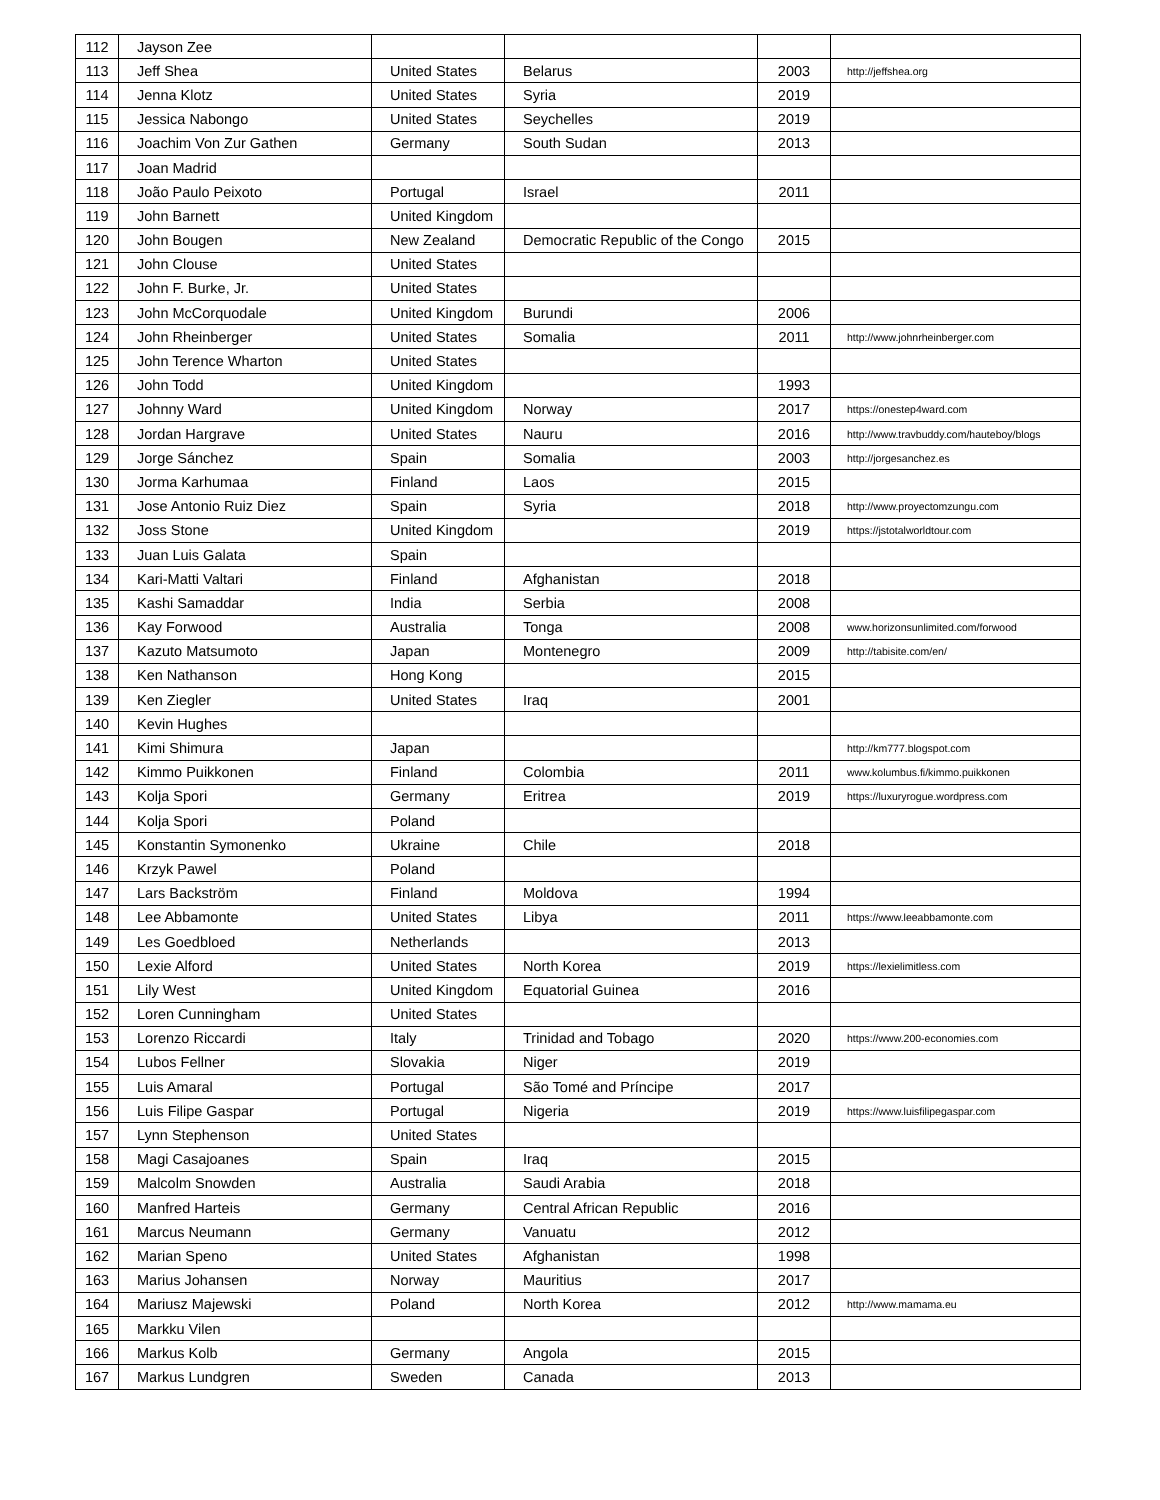| 112 | Jayson Zee | | | | |
| 113 | Jeff Shea | United States | Belarus | 2003 | http://jeffshea.org |
| 114 | Jenna Klotz | United States | Syria | 2019 | |
| 115 | Jessica Nabongo | United States | Seychelles | 2019 | |
| 116 | Joachim Von Zur Gathen | Germany | South Sudan | 2013 | |
| 117 | Joan Madrid | | | | |
| 118 | João Paulo Peixoto | Portugal | Israel | 2011 | |
| 119 | John Barnett | United Kingdom | | | |
| 120 | John Bougen | New Zealand | Democratic Republic of the Congo | 2015 | |
| 121 | John Clouse | United States | | | |
| 122 | John F. Burke, Jr. | United States | | | |
| 123 | John McCorquodale | United Kingdom | Burundi | 2006 | |
| 124 | John Rheinberger | United States | Somalia | 2011 | http://www.johnrheinberger.com |
| 125 | John Terence Wharton | United States | | | |
| 126 | John Todd | United Kingdom | | 1993 | |
| 127 | Johnny Ward | United Kingdom | Norway | 2017 | https://onestep4ward.com |
| 128 | Jordan Hargrave | United States | Nauru | 2016 | http://www.travbuddy.com/hauteboy/blogs |
| 129 | Jorge Sánchez | Spain | Somalia | 2003 | http://jorgesanchez.es |
| 130 | Jorma Karhumaa | Finland | Laos | 2015 | |
| 131 | Jose Antonio Ruiz Diez | Spain | Syria | 2018 | http://www.proyectomzungu.com |
| 132 | Joss Stone | United Kingdom | | 2019 | https://jstotalworldtour.com |
| 133 | Juan Luis Galata | Spain | | | |
| 134 | Kari-Matti Valtari | Finland | Afghanistan | 2018 | |
| 135 | Kashi Samaddar | India | Serbia | 2008 | |
| 136 | Kay Forwood | Australia | Tonga | 2008 | www.horizonsunlimited.com/forwood |
| 137 | Kazuto Matsumoto | Japan | Montenegro | 2009 | http://tabisite.com/en/ |
| 138 | Ken Nathanson | Hong Kong | | 2015 | |
| 139 | Ken Ziegler | United States | Iraq | 2001 | |
| 140 | Kevin Hughes | | | | |
| 141 | Kimi Shimura | Japan | | | http://km777.blogspot.com |
| 142 | Kimmo Puikkonen | Finland | Colombia | 2011 | www.kolumbus.fi/kimmo.puikkonen |
| 143 | Kolja Spori | Germany | Eritrea | 2019 | https://luxuryrogue.wordpress.com |
| 144 | Kolja Spori | Poland | | | |
| 145 | Konstantin Symonenko | Ukraine | Chile | 2018 | |
| 146 | Krzyk Pawel | Poland | | | |
| 147 | Lars Backström | Finland | Moldova | 1994 | |
| 148 | Lee Abbamonte | United States | Libya | 2011 | https://www.leeabbamonte.com |
| 149 | Les Goedbloed | Netherlands | | 2013 | |
| 150 | Lexie Alford | United States | North Korea | 2019 | https://lexielimitless.com |
| 151 | Lily West | United Kingdom | Equatorial Guinea | 2016 | |
| 152 | Loren Cunningham | United States | | | |
| 153 | Lorenzo Riccardi | Italy | Trinidad and Tobago | 2020 | https://www.200-economies.com |
| 154 | Lubos Fellner | Slovakia | Niger | 2019 | |
| 155 | Luis Amaral | Portugal | São Tomé and Príncipe | 2017 | |
| 156 | Luis Filipe Gaspar | Portugal | Nigeria | 2019 | https://www.luisfilipegaspar.com |
| 157 | Lynn Stephenson | United States | | | |
| 158 | Magi Casajoanes | Spain | Iraq | 2015 | |
| 159 | Malcolm Snowden | Australia | Saudi Arabia | 2018 | |
| 160 | Manfred Harteis | Germany | Central African Republic | 2016 | |
| 161 | Marcus Neumann | Germany | Vanuatu | 2012 | |
| 162 | Marian Speno | United States | Afghanistan | 1998 | |
| 163 | Marius Johansen | Norway | Mauritius | 2017 | |
| 164 | Mariusz Majewski | Poland | North Korea | 2012 | http://www.mamama.eu |
| 165 | Markku Vilen | | | | |
| 166 | Markus Kolb | Germany | Angola | 2015 | |
| 167 | Markus Lundgren | Sweden | Canada | 2013 | |